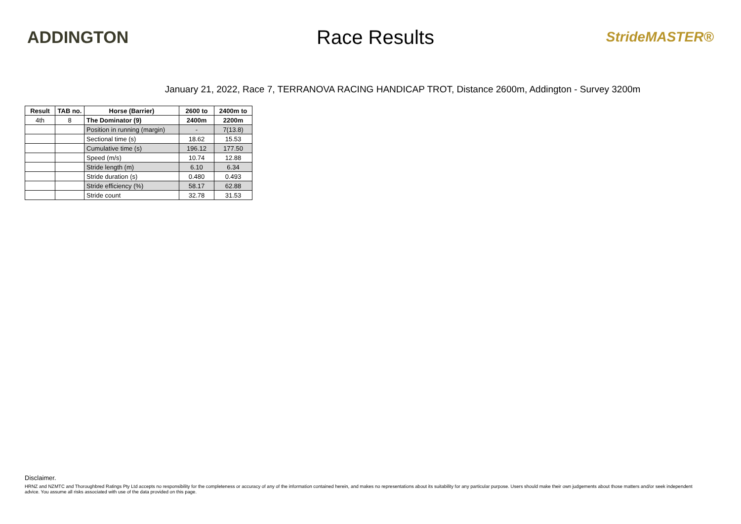ADDINGTON
Race Results
StrideMASTER®
January 21, 2022, Race 7, TERRANOVA RACING HANDICAP TROT, Distance 2600m, Addington - Survey 3200m
| Result | TAB no. | Horse (Barrier) | 2600 to | 2400m to |
| --- | --- | --- | --- | --- |
| 4th | 8 | The Dominator (9) | 2400m | 2200m |
| | | Position in running (margin) | - | 7(13.8) |
| | | Sectional time (s) | 18.62 | 15.53 |
| | | Cumulative time (s) | 196.12 | 177.50 |
| | | Speed (m/s) | 10.74 | 12.88 |
| | | Stride length (m) | 6.10 | 6.34 |
| | | Stride duration (s) | 0.480 | 0.493 |
| | | Stride efficiency (%) | 58.17 | 62.88 |
| | | Stride count | 32.78 | 31.53 |
Disclaimer.
HRNZ and NZMTC and Thoroughbred Ratings Pty Ltd accepts no responsibility for the completeness or accuracy of any of the information contained herein, and makes no representations about its suitability for any particular purpose. Users should make their own judgements about those matters and/or seek independent advice. You assume all risks associated with use of the data provided on this page.